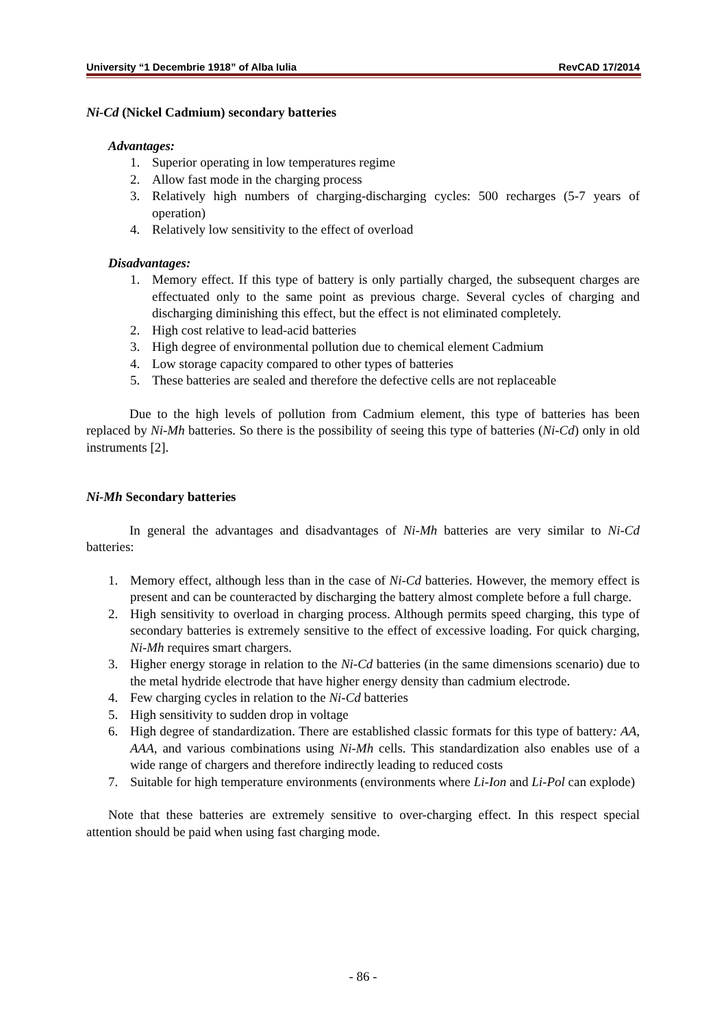University “1 Decembrie 1918” of Alba Iulia RevCAD 17/2014
Ni-Cd (Nickel Cadmium) secondary batteries
Advantages:
1. Superior operating in low temperatures regime
2. Allow fast mode in the charging process
3. Relatively high numbers of charging-discharging cycles: 500 recharges (5-7 years of operation)
4. Relatively low sensitivity to the effect of overload
Disadvantages:
1. Memory effect. If this type of battery is only partially charged, the subsequent charges are effectuated only to the same point as previous charge. Several cycles of charging and discharging diminishing this effect, but the effect is not eliminated completely.
2. High cost relative to lead-acid batteries
3. High degree of environmental pollution due to chemical element Cadmium
4. Low storage capacity compared to other types of batteries
5. These batteries are sealed and therefore the defective cells are not replaceable
Due to the high levels of pollution from Cadmium element, this type of batteries has been replaced by Ni-Mh batteries. So there is the possibility of seeing this type of batteries (Ni-Cd) only in old instruments [2].
Ni-Mh Secondary batteries
In general the advantages and disadvantages of Ni-Mh batteries are very similar to Ni-Cd batteries:
1. Memory effect, although less than in the case of Ni-Cd batteries. However, the memory effect is present and can be counteracted by discharging the battery almost complete before a full charge.
2. High sensitivity to overload in charging process. Although permits speed charging, this type of secondary batteries is extremely sensitive to the effect of excessive loading. For quick charging, Ni-Mh requires smart chargers.
3. Higher energy storage in relation to the Ni-Cd batteries (in the same dimensions scenario) due to the metal hydride electrode that have higher energy density than cadmium electrode.
4. Few charging cycles in relation to the Ni-Cd batteries
5. High sensitivity to sudden drop in voltage
6. High degree of standardization. There are established classic formats for this type of battery: AA, AAA, and various combinations using Ni-Mh cells. This standardization also enables use of a wide range of chargers and therefore indirectly leading to reduced costs
7. Suitable for high temperature environments (environments where Li-Ion and Li-Pol can explode)
Note that these batteries are extremely sensitive to over-charging effect. In this respect special attention should be paid when using fast charging mode.
- 86 -